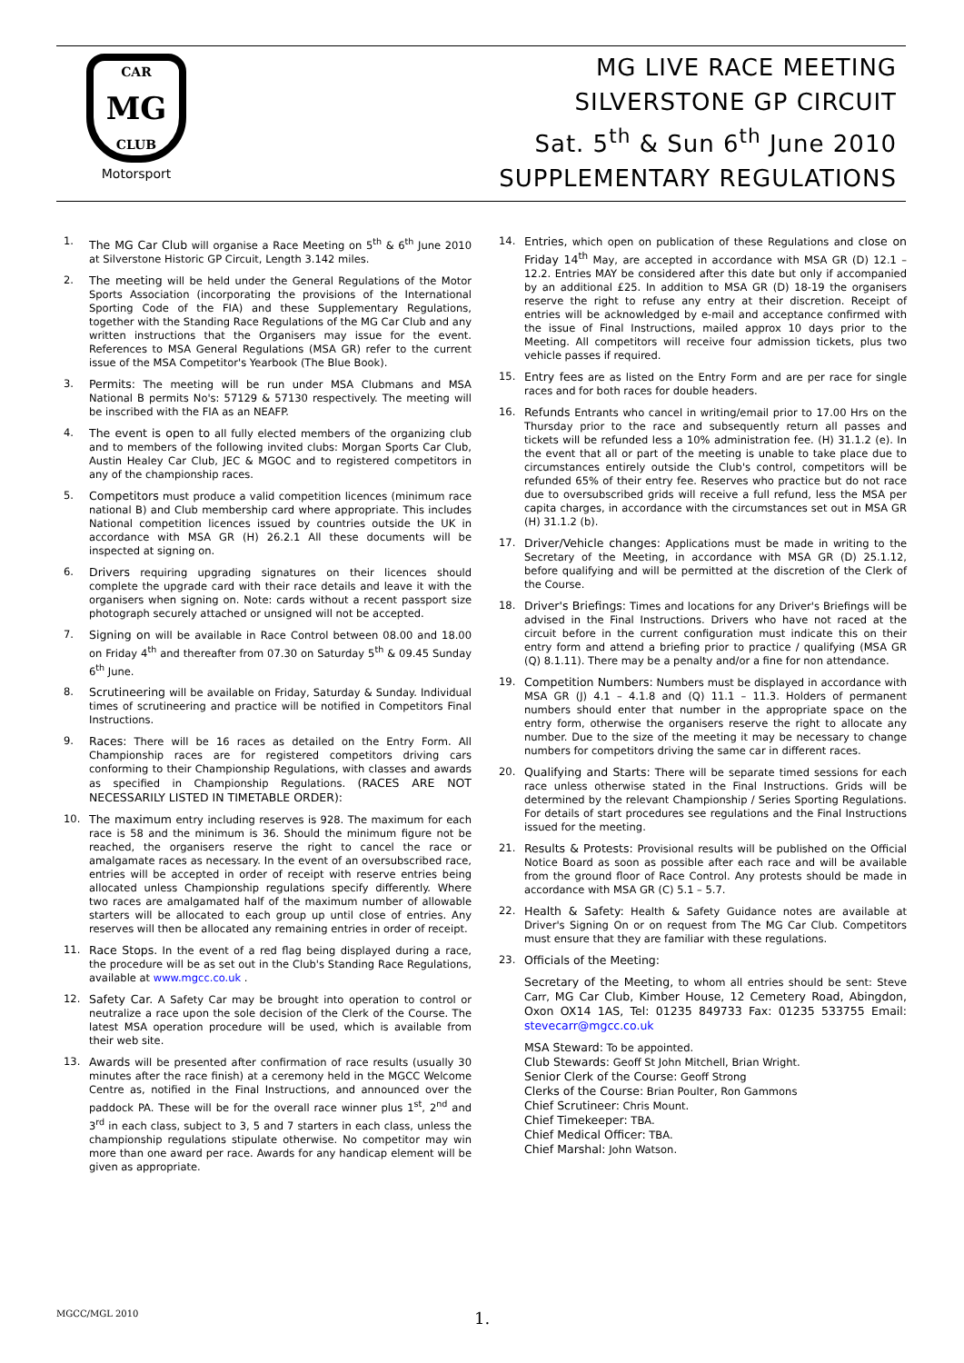CAR
MG
CLUB
Motorsport
MG LIVE RACE MEETING
SILVERSTONE GP CIRCUIT
Sat. 5<sup>th</sup> & Sun 6<sup>th</sup> June 2010
SUPPLEMENTARY REGULATIONS
1. The MG Car Club will organise a Race Meeting on 5<sup>th</sup> & 6<sup>th</sup> June 2010 at Silverstone Historic GP Circuit, Length 3.142 miles.
2. The meeting will be held under the General Regulations of the Motor Sports Association (incorporating the provisions of the International Sporting Code of the FIA) and these Supplementary Regulations, together with the Standing Race Regulations of the MG Car Club and any written instructions that the Organisers may issue for the event. References to MSA General Regulations (MSA GR) refer to the current issue of the MSA Competitor's Yearbook (The Blue Book).
3. Permits: The meeting will be run under MSA Clubmans and MSA National B permits No's: 57129 & 57130 respectively. The meeting will be inscribed with the FIA as an NEAFP.
4. The event is open to all fully elected members of the organizing club and to members of the following invited clubs: Morgan Sports Car Club, Austin Healey Car Club, JEC & MGOC and to registered competitors in any of the championship races.
5. Competitors must produce a valid competition licences (minimum race national B) and Club membership card where appropriate. This includes National competition licences issued by countries outside the UK in accordance with MSA GR (H) 26.2.1 All these documents will be inspected at signing on.
6. Drivers requiring upgrading signatures on their licences should complete the upgrade card with their race details and leave it with the organisers when signing on. Note: cards without a recent passport size photograph securely attached or unsigned will not be accepted.
7. Signing on will be available in Race Control between 08.00 and 18.00 on Friday 4<sup>th</sup> and thereafter from 07.30 on Saturday 5<sup>th</sup> & 09.45 Sunday 6<sup>th</sup> June.
8. Scrutineering will be available on Friday, Saturday & Sunday. Individual times of scrutineering and practice will be notified in Competitors Final Instructions.
9. Races: There will be 16 races as detailed on the Entry Form. All Championship races are for registered competitors driving cars conforming to their Championship Regulations, with classes and awards as specified in Championship Regulations. (RACES ARE NOT NECESSARILY LISTED IN TIMETABLE ORDER):
10. The maximum entry including reserves is 928. The maximum for each race is 58 and the minimum is 36. Should the minimum figure not be reached, the organisers reserve the right to cancel the race or amalgamate races as necessary. In the event of an oversubscribed race, entries will be accepted in order of receipt with reserve entries being allocated unless Championship regulations specify differently. Where two races are amalgamated half of the maximum number of allowable starters will be allocated to each group up until close of entries. Any reserves will then be allocated any remaining entries in order of receipt.
11. Race Stops. In the event of a red flag being displayed during a race, the procedure will be as set out in the Club's Standing Race Regulations, available at www.mgcc.co.uk .
12. Safety Car. A Safety Car may be brought into operation to control or neutralize a race upon the sole decision of the Clerk of the Course. The latest MSA operation procedure will be used, which is available from their web site.
13. Awards will be presented after confirmation of race results (usually 30 minutes after the race finish) at a ceremony held in the MGCC Welcome Centre as, notified in the Final Instructions, and announced over the paddock PA. These will be for the overall race winner plus 1<sup>st</sup>, 2<sup>nd</sup> and 3<sup>rd</sup> in each class, subject to 3, 5 and 7 starters in each class, unless the championship regulations stipulate otherwise. No competitor may win more than one award per race. Awards for any handicap element will be given as appropriate.
14. Entries, which open on publication of these Regulations and close on Friday 14<sup>th</sup> May, are accepted in accordance with MSA GR (D) 12.1 – 12.2. Entries MAY be considered after this date but only if accompanied by an additional £25. In addition to MSA GR (D) 18-19 the organisers reserve the right to refuse any entry at their discretion. Receipt of entries will be acknowledged by e-mail and acceptance confirmed with the issue of Final Instructions, mailed approx 10 days prior to the Meeting. All competitors will receive four admission tickets, plus two vehicle passes if required.
15. Entry fees are as listed on the Entry Form and are per race for single races and for both races for double headers.
16. Refunds Entrants who cancel in writing/email prior to 17.00 Hrs on the Thursday prior to the race and subsequently return all passes and tickets will be refunded less a 10% administration fee. (H) 31.1.2 (e). In the event that all or part of the meeting is unable to take place due to circumstances entirely outside the Club's control, competitors will be refunded 65% of their entry fee. Reserves who practice but do not race due to oversubscribed grids will receive a full refund, less the MSA per capita charges, in accordance with the circumstances set out in MSA GR (H) 31.1.2 (b).
17. Driver/Vehicle changes: Applications must be made in writing to the Secretary of the Meeting, in accordance with MSA GR (D) 25.1.12, before qualifying and will be permitted at the discretion of the Clerk of the Course.
18. Driver's Briefings: Times and locations for any Driver's Briefings will be advised in the Final Instructions. Drivers who have not raced at the circuit before in the current configuration must indicate this on their entry form and attend a briefing prior to practice / qualifying (MSA GR (Q) 8.1.11). There may be a penalty and/or a fine for non attendance.
19. Competition Numbers: Numbers must be displayed in accordance with MSA GR (J) 4.1 – 4.1.8 and (Q) 11.1 – 11.3. Holders of permanent numbers should enter that number in the appropriate space on the entry form, otherwise the organisers reserve the right to allocate any number. Due to the size of the meeting it may be necessary to change numbers for competitors driving the same car in different races.
20. Qualifying and Starts: There will be separate timed sessions for each race unless otherwise stated in the Final Instructions. Grids will be determined by the relevant Championship / Series Sporting Regulations. For details of start procedures see regulations and the Final Instructions issued for the meeting.
21. Results & Protests: Provisional results will be published on the Official Notice Board as soon as possible after each race and will be available from the ground floor of Race Control. Any protests should be made in accordance with MSA GR (C) 5.1 – 5.7.
22. Health & Safety: Health & Safety Guidance notes are available at Driver's Signing On or on request from The MG Car Club. Competitors must ensure that they are familiar with these regulations.
23. Officials of the Meeting:
Secretary of the Meeting, to whom all entries should be sent: Steve Carr, MG Car Club, Kimber House, 12 Cemetery Road, Abingdon, Oxon OX14 1AS, Tel: 01235 849733 Fax: 01235 533755 Email: stevecarr@mgcc.co.uk
MSA Steward: To be appointed.
Club Stewards: Geoff St John Mitchell, Brian Wright.
Senior Clerk of the Course: Geoff Strong
Clerks of the Course: Brian Poulter, Ron Gammons
Chief Scrutineer: Chris Mount.
Chief Timekeeper: TBA.
Chief Medical Officer: TBA.
Chief Marshal: John Watson.
MGCC/MGL 2010 1.